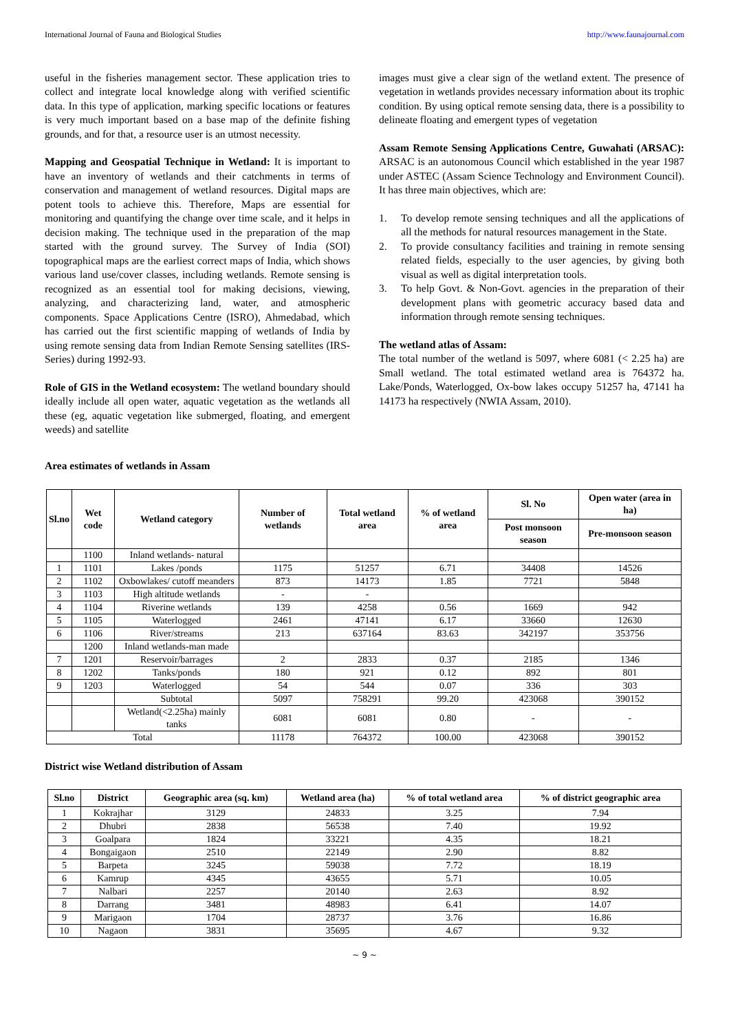International Journal of Fauna and Biological Studies http://www.faunajournal.com
useful in the fisheries management sector. These application tries to collect and integrate local knowledge along with verified scientific data. In this type of application, marking specific locations or features is very much important based on a base map of the definite fishing grounds, and for that, a resource user is an utmost necessity.
Mapping and Geospatial Technique in Wetland: It is important to have an inventory of wetlands and their catchments in terms of conservation and management of wetland resources. Digital maps are potent tools to achieve this. Therefore, Maps are essential for monitoring and quantifying the change over time scale, and it helps in decision making. The technique used in the preparation of the map started with the ground survey. The Survey of India (SOI) topographical maps are the earliest correct maps of India, which shows various land use/cover classes, including wetlands. Remote sensing is recognized as an essential tool for making decisions, viewing, analyzing, and characterizing land, water, and atmospheric components. Space Applications Centre (ISRO), Ahmedabad, which has carried out the first scientific mapping of wetlands of India by using remote sensing data from Indian Remote Sensing satellites (IRS-Series) during 1992-93.
Role of GIS in the Wetland ecosystem: The wetland boundary should ideally include all open water, aquatic vegetation as the wetlands all these (eg, aquatic vegetation like submerged, floating, and emergent weeds) and satellite
images must give a clear sign of the wetland extent. The presence of vegetation in wetlands provides necessary information about its trophic condition. By using optical remote sensing data, there is a possibility to delineate floating and emergent types of vegetation
Assam Remote Sensing Applications Centre, Guwahati (ARSAC): ARSAC is an autonomous Council which established in the year 1987 under ASTEC (Assam Science Technology and Environment Council). It has three main objectives, which are:
1. To develop remote sensing techniques and all the applications of all the methods for natural resources management in the State.
2. To provide consultancy facilities and training in remote sensing related fields, especially to the user agencies, by giving both visual as well as digital interpretation tools.
3. To help Govt. & Non-Govt. agencies in the preparation of their development plans with geometric accuracy based data and information through remote sensing techniques.
The wetland atlas of Assam:
The total number of the wetland is 5097, where 6081 (< 2.25 ha) are Small wetland. The total estimated wetland area is 764372 ha. Lake/Ponds, Waterlogged, Ox-bow lakes occupy 51257 ha, 47141 ha 14173 ha respectively (NWIA Assam, 2010).
Area estimates of wetlands in Assam
| Sl.no | Wet code | Wetland category | Number of wetlands | Total wetland area | % of wetland area | Sl. No | Open water (area in ha) |
| --- | --- | --- | --- | --- | --- | --- | --- |
| | | | | | | Post monsoon season | Pre-monsoon season |
| | 1100 | Inland wetlands- natural | | | | | |
| 1 | 1101 | Lakes /ponds | 1175 | 51257 | 6.71 | 34408 | 14526 |
| 2 | 1102 | Oxbowlakes/ cutoff meanders | 873 | 14173 | 1.85 | 7721 | 5848 |
| 3 | 1103 | High altitude wetlands | - | - | | | |
| 4 | 1104 | Riverine wetlands | 139 | 4258 | 0.56 | 1669 | 942 |
| 5 | 1105 | Waterlogged | 2461 | 47141 | 6.17 | 33660 | 12630 |
| 6 | 1106 | River/streams | 213 | 637164 | 83.63 | 342197 | 353756 |
| | 1200 | Inland wetlands-man made | | | | | |
| 7 | 1201 | Reservoir/barrages | 2 | 2833 | 0.37 | 2185 | 1346 |
| 8 | 1202 | Tanks/ponds | 180 | 921 | 0.12 | 892 | 801 |
| 9 | 1203 | Waterlogged | 54 | 544 | 0.07 | 336 | 303 |
| | | Subtotal | 5097 | 758291 | 99.20 | 423068 | 390152 |
| | | Wetland(<2.25ha) mainly tanks | 6081 | 6081 | 0.80 | - | - |
| Total | | | 11178 | 764372 | 100.00 | 423068 | 390152 |
District wise Wetland distribution of Assam
| Sl.no | District | Geographic area (sq. km) | Wetland area (ha) | % of total wetland area | % of district geographic area |
| --- | --- | --- | --- | --- | --- |
| 1 | Kokrajhar | 3129 | 24833 | 3.25 | 7.94 |
| 2 | Dhubri | 2838 | 56538 | 7.40 | 19.92 |
| 3 | Goalpara | 1824 | 33221 | 4.35 | 18.21 |
| 4 | Bongaigaon | 2510 | 22149 | 2.90 | 8.82 |
| 5 | Barpeta | 3245 | 59038 | 7.72 | 18.19 |
| 6 | Kamrup | 4345 | 43655 | 5.71 | 10.05 |
| 7 | Nalbari | 2257 | 20140 | 2.63 | 8.92 |
| 8 | Darrang | 3481 | 48983 | 6.41 | 14.07 |
| 9 | Marigaon | 1704 | 28737 | 3.76 | 16.86 |
| 10 | Nagaon | 3831 | 35695 | 4.67 | 9.32 |
~ 9 ~